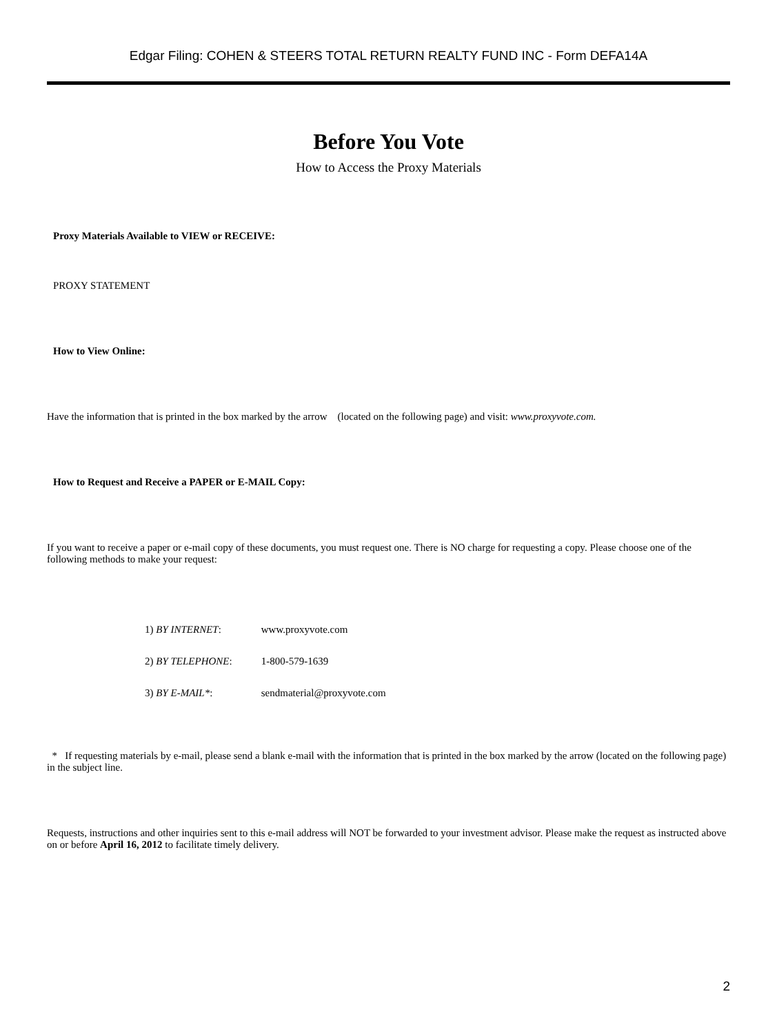Edgar Filing: COHEN & STEERS TOTAL RETURN REALTY FUND INC - Form DEFA14A
Before You Vote
How to Access the Proxy Materials
Proxy Materials Available to VIEW or RECEIVE:
PROXY STATEMENT
How to View Online:
Have the information that is printed in the box marked by the arrow (located on the following page) and visit: www.proxyvote.com.
How to Request and Receive a PAPER or E-MAIL Copy:
If you want to receive a paper or e-mail copy of these documents, you must request one. There is NO charge for requesting a copy. Please choose one of the following methods to make your request:
1) BY INTERNET: www.proxyvote.com
2) BY TELEPHONE: 1-800-579-1639
3) BY E-MAIL*: sendmaterial@proxyvote.com
* If requesting materials by e-mail, please send a blank e-mail with the information that is printed in the box marked by the arrow (located on the following page) in the subject line.
Requests, instructions and other inquiries sent to this e-mail address will NOT be forwarded to your investment advisor. Please make the request as instructed above on or before April 16, 2012 to facilitate timely delivery.
2